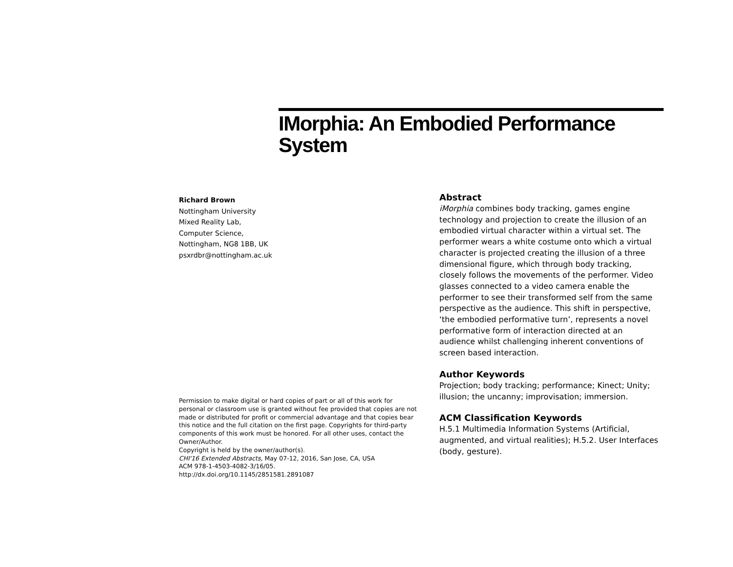IMorphia: An Embodied Performance System
Richard Brown
Nottingham University
Mixed Reality Lab,
Computer Science,
Nottingham, NG8 1BB, UK
psxrdbr@nottingham.ac.uk
Permission to make digital or hard copies of part or all of this work for personal or classroom use is granted without fee provided that copies are not made or distributed for profit or commercial advantage and that copies bear this notice and the full citation on the first page. Copyrights for third-party components of this work must be honored. For all other uses, contact the Owner/Author.
Copyright is held by the owner/author(s).
CHI'16 Extended Abstracts, May 07-12, 2016, San Jose, CA, USA
ACM 978-1-4503-4082-3/16/05.
http://dx.doi.org/10.1145/2851581.2891087
Abstract
iMorphia combines body tracking, games engine technology and projection to create the illusion of an embodied virtual character within a virtual set. The performer wears a white costume onto which a virtual character is projected creating the illusion of a three dimensional figure, which through body tracking, closely follows the movements of the performer. Video glasses connected to a video camera enable the performer to see their transformed self from the same perspective as the audience. This shift in perspective, ‘the embodied performative turn’, represents a novel performative form of interaction directed at an audience whilst challenging inherent conventions of screen based interaction.
Author Keywords
Projection; body tracking; performance; Kinect; Unity; illusion; the uncanny; improvisation; immersion.
ACM Classification Keywords
H.5.1 Multimedia Information Systems (Artificial, augmented, and virtual realities); H.5.2. User Interfaces (body, gesture).